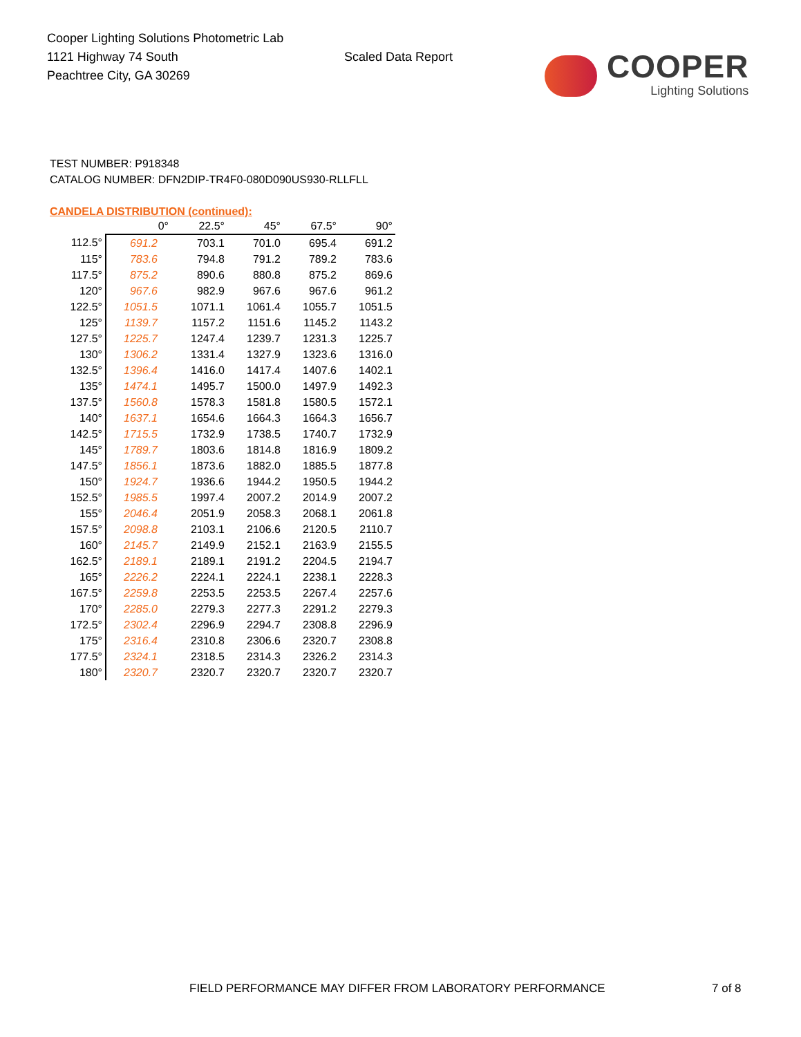Cooper Lighting Solutions Photometric Lab
1121 Highway 74 South
Peachtree City, GA 30269
Scaled Data Report
COOPER
Lighting Solutions
TEST NUMBER: P918348
CATALOG NUMBER: DFN2DIP-TR4F0-080D090US930-RLLFLL
CANDELA DISTRIBUTION (continued):
| | 0° | 22.5° | 45° | 67.5° | 90° |
| --- | --- | --- | --- | --- | --- |
| 112.5° | 691.2 | 703.1 | 701.0 | 695.4 | 691.2 |
| 115° | 783.6 | 794.8 | 791.2 | 789.2 | 783.6 |
| 117.5° | 875.2 | 890.6 | 880.8 | 875.2 | 869.6 |
| 120° | 967.6 | 982.9 | 967.6 | 967.6 | 961.2 |
| 122.5° | 1051.5 | 1071.1 | 1061.4 | 1055.7 | 1051.5 |
| 125° | 1139.7 | 1157.2 | 1151.6 | 1145.2 | 1143.2 |
| 127.5° | 1225.7 | 1247.4 | 1239.7 | 1231.3 | 1225.7 |
| 130° | 1306.2 | 1331.4 | 1327.9 | 1323.6 | 1316.0 |
| 132.5° | 1396.4 | 1416.0 | 1417.4 | 1407.6 | 1402.1 |
| 135° | 1474.1 | 1495.7 | 1500.0 | 1497.9 | 1492.3 |
| 137.5° | 1560.8 | 1578.3 | 1581.8 | 1580.5 | 1572.1 |
| 140° | 1637.1 | 1654.6 | 1664.3 | 1664.3 | 1656.7 |
| 142.5° | 1715.5 | 1732.9 | 1738.5 | 1740.7 | 1732.9 |
| 145° | 1789.7 | 1803.6 | 1814.8 | 1816.9 | 1809.2 |
| 147.5° | 1856.1 | 1873.6 | 1882.0 | 1885.5 | 1877.8 |
| 150° | 1924.7 | 1936.6 | 1944.2 | 1950.5 | 1944.2 |
| 152.5° | 1985.5 | 1997.4 | 2007.2 | 2014.9 | 2007.2 |
| 155° | 2046.4 | 2051.9 | 2058.3 | 2068.1 | 2061.8 |
| 157.5° | 2098.8 | 2103.1 | 2106.6 | 2120.5 | 2110.7 |
| 160° | 2145.7 | 2149.9 | 2152.1 | 2163.9 | 2155.5 |
| 162.5° | 2189.1 | 2189.1 | 2191.2 | 2204.5 | 2194.7 |
| 165° | 2226.2 | 2224.1 | 2224.1 | 2238.1 | 2228.3 |
| 167.5° | 2259.8 | 2253.5 | 2253.5 | 2267.4 | 2257.6 |
| 170° | 2285.0 | 2279.3 | 2277.3 | 2291.2 | 2279.3 |
| 172.5° | 2302.4 | 2296.9 | 2294.7 | 2308.8 | 2296.9 |
| 175° | 2316.4 | 2310.8 | 2306.6 | 2320.7 | 2308.8 |
| 177.5° | 2324.1 | 2318.5 | 2314.3 | 2326.2 | 2314.3 |
| 180° | 2320.7 | 2320.7 | 2320.7 | 2320.7 | 2320.7 |
FIELD PERFORMANCE MAY DIFFER FROM LABORATORY PERFORMANCE
7 of 8